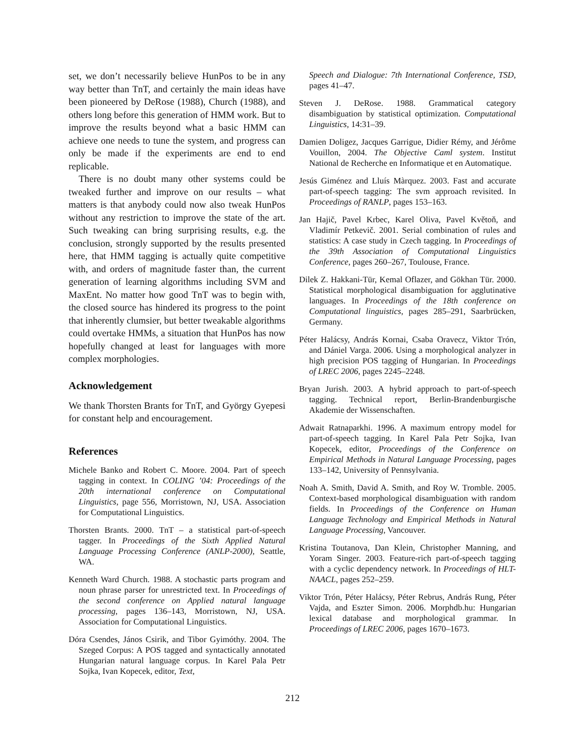set, we don’t necessarily believe HunPos to be in any way better than TnT, and certainly the main ideas have been pioneered by DeRose (1988), Church (1988), and others long before this generation of HMM work. But to improve the results beyond what a basic HMM can achieve one needs to tune the system, and progress can only be made if the experiments are end to end replicable.
There is no doubt many other systems could be tweaked further and improve on our results – what matters is that anybody could now also tweak HunPos without any restriction to improve the state of the art. Such tweaking can bring surprising results, e.g. the conclusion, strongly supported by the results presented here, that HMM tagging is actually quite competitive with, and orders of magnitude faster than, the current generation of learning algorithms including SVM and MaxEnt. No matter how good TnT was to begin with, the closed source has hindered its progress to the point that inherently clumsier, but better tweakable algorithms could overtake HMMs, a situation that HunPos has now hopefully changed at least for languages with more complex morphologies.
Acknowledgement
We thank Thorsten Brants for TnT, and György Gyepesi for constant help and encouragement.
References
Michele Banko and Robert C. Moore. 2004. Part of speech tagging in context. In COLING ’04: Proceedings of the 20th international conference on Computational Linguistics, page 556, Morristown, NJ, USA. Association for Computational Linguistics.
Thorsten Brants. 2000. TnT – a statistical part-of-speech tagger. In Proceedings of the Sixth Applied Natural Language Processing Conference (ANLP-2000), Seattle, WA.
Kenneth Ward Church. 1988. A stochastic parts program and noun phrase parser for unrestricted text. In Proceedings of the second conference on Applied natural language processing, pages 136–143, Morristown, NJ, USA. Association for Computational Linguistics.
Dóra Csendes, János Csirik, and Tibor Gyimóthy. 2004. The Szeged Corpus: A POS tagged and syntactically annotated Hungarian natural language corpus. In Karel Pala Petr Sojka, Ivan Kopecek, editor, Text,
Speech and Dialogue: 7th International Conference, TSD, pages 41–47.
Steven J. DeRose. 1988. Grammatical category disambiguation by statistical optimization. Computational Linguistics, 14:31–39.
Damien Doligez, Jacques Garrigue, Didier Rémy, and Jérôme Vouillon, 2004. The Objective Caml system. Institut National de Recherche en Informatique et en Automatique.
Jesús Giménez and Lluís Màrquez. 2003. Fast and accurate part-of-speech tagging: The svm approach revisited. In Proceedings of RANLP, pages 153–163.
Jan Hajič, Pavel Krbec, Karel Oliva, Pavel Květoň, and Vladimír Petkevič. 2001. Serial combination of rules and statistics: A case study in Czech tagging. In Proceedings of the 39th Association of Computational Linguistics Conference, pages 260–267, Toulouse, France.
Dilek Z. Hakkani-Tür, Kemal Oflazer, and Gökhan Tür. 2000. Statistical morphological disambiguation for agglutinative languages. In Proceedings of the 18th conference on Computational linguistics, pages 285–291, Saarbrücken, Germany.
Péter Halácsy, András Kornai, Csaba Oravecz, Viktor Trón, and Dániel Varga. 2006. Using a morphological analyzer in high precision POS tagging of Hungarian. In Proceedings of LREC 2006, pages 2245–2248.
Bryan Jurish. 2003. A hybrid approach to part-of-speech tagging. Technical report, Berlin-Brandenburgische Akademie der Wissenschaften.
Adwait Ratnaparkhi. 1996. A maximum entropy model for part-of-speech tagging. In Karel Pala Petr Sojka, Ivan Kopecek, editor, Proceedings of the Conference on Empirical Methods in Natural Language Processing, pages 133–142, University of Pennsylvania.
Noah A. Smith, David A. Smith, and Roy W. Tromble. 2005. Context-based morphological disambiguation with random fields. In Proceedings of the Conference on Human Language Technology and Empirical Methods in Natural Language Processing, Vancouver.
Kristina Toutanova, Dan Klein, Christopher Manning, and Yoram Singer. 2003. Feature-rich part-of-speech tagging with a cyclic dependency network. In Proceedings of HLT-NAACL, pages 252–259.
Viktor Trón, Péter Halácsy, Péter Rebrus, András Rung, Péter Vajda, and Eszter Simon. 2006. Morphdb.hu: Hungarian lexical database and morphological grammar. In Proceedings of LREC 2006, pages 1670–1673.
212